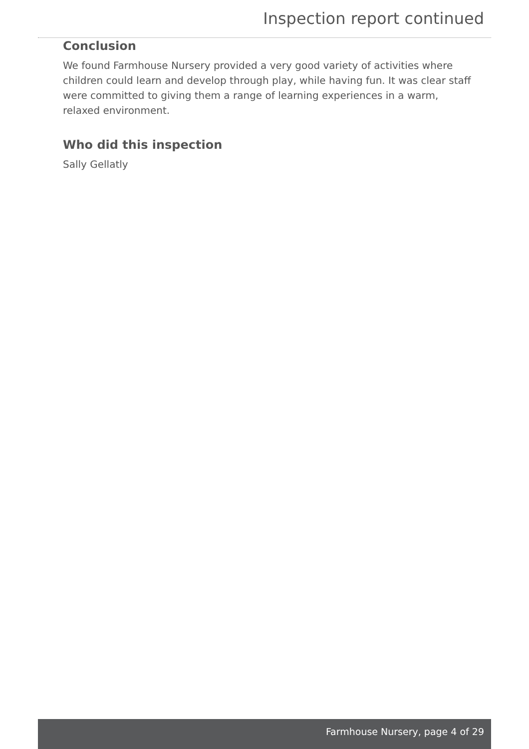Inspection report continued
Conclusion
We found Farmhouse Nursery provided a very good variety of activities where children could learn and develop through play, while having fun. It was clear staff were committed to giving them a range of learning experiences in a warm, relaxed environment.
Who did this inspection
Sally Gellatly
Farmhouse Nursery, page 4 of 29